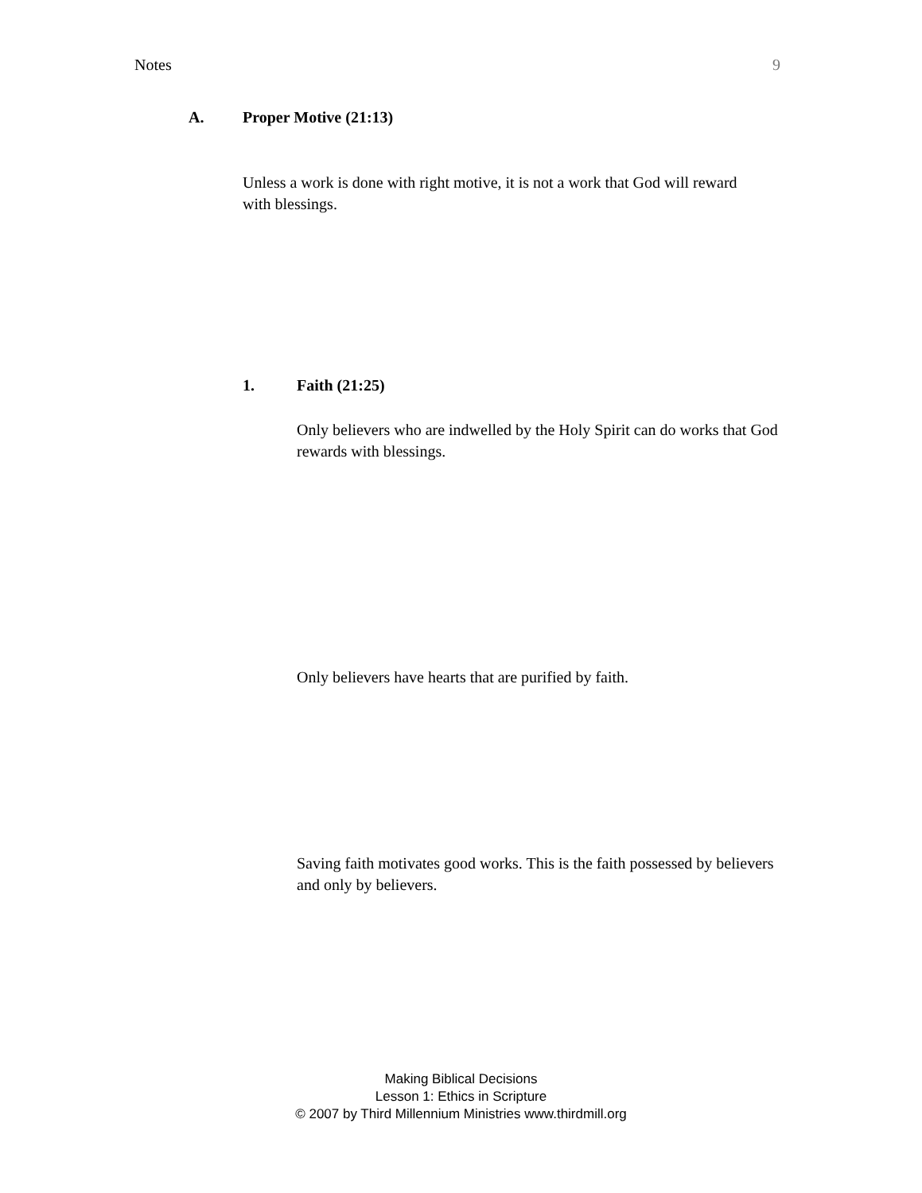Notes 9
A. Proper Motive (21:13)
Unless a work is done with right motive, it is not a work that God will reward with blessings.
1. Faith (21:25)
Only believers who are indwelled by the Holy Spirit can do works that God rewards with blessings.
Only believers have hearts that are purified by faith.
Saving faith motivates good works. This is the faith possessed by believers and only by believers.
Making Biblical Decisions
Lesson 1: Ethics in Scripture
© 2007 by Third Millennium Ministries www.thirdmill.org